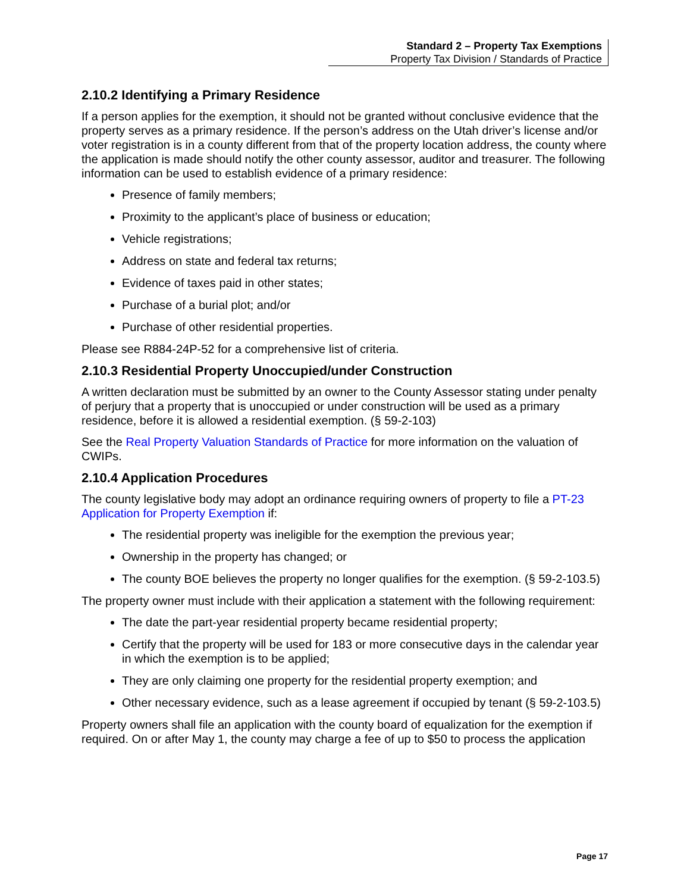Standard 2 – Property Tax Exemptions
Property Tax Division / Standards of Practice
2.10.2 Identifying a Primary Residence
If a person applies for the exemption, it should not be granted without conclusive evidence that the property serves as a primary residence. If the person’s address on the Utah driver’s license and/or voter registration is in a county different from that of the property location address, the county where the application is made should notify the other county assessor, auditor and treasurer. The following information can be used to establish evidence of a primary residence:
Presence of family members;
Proximity to the applicant’s place of business or education;
Vehicle registrations;
Address on state and federal tax returns;
Evidence of taxes paid in other states;
Purchase of a burial plot; and/or
Purchase of other residential properties.
Please see R884-24P-52 for a comprehensive list of criteria.
2.10.3 Residential Property Unoccupied/under Construction
A written declaration must be submitted by an owner to the County Assessor stating under penalty of perjury that a property that is unoccupied or under construction will be used as a primary residence, before it is allowed a residential exemption. (§ 59-2-103)
See the Real Property Valuation Standards of Practice for more information on the valuation of CWIPs.
2.10.4 Application Procedures
The county legislative body may adopt an ordinance requiring owners of property to file a PT-23 Application for Property Exemption if:
The residential property was ineligible for the exemption the previous year;
Ownership in the property has changed; or
The county BOE believes the property no longer qualifies for the exemption. (§ 59-2-103.5)
The property owner must include with their application a statement with the following requirement:
The date the part-year residential property became residential property;
Certify that the property will be used for 183 or more consecutive days in the calendar year in which the exemption is to be applied;
They are only claiming one property for the residential property exemption; and
Other necessary evidence, such as a lease agreement if occupied by tenant (§ 59-2-103.5)
Property owners shall file an application with the county board of equalization for the exemption if required. On or after May 1, the county may charge a fee of up to $50 to process the application
Page 17